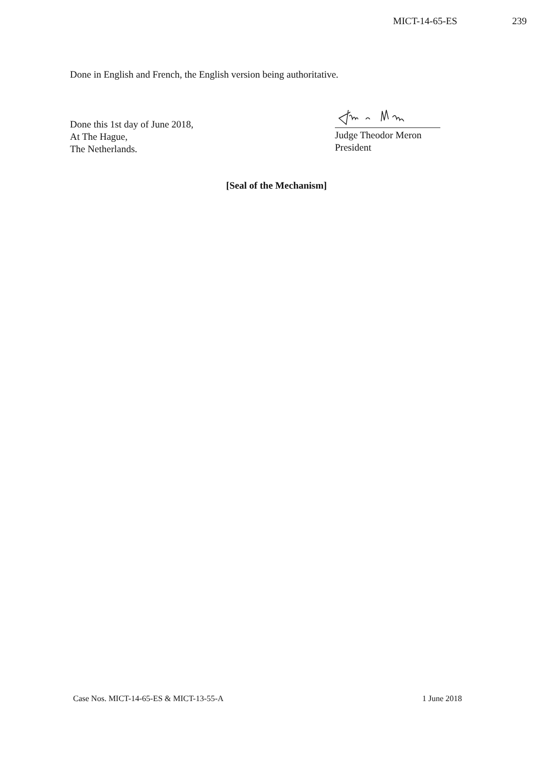MICT-14-65-ES 239
Done in English and French, the English version being authoritative.
Done this 1st day of June 2018,
At The Hague,
The Netherlands.
Judge Theodor Meron
President
[Seal of the Mechanism]
Case Nos. MICT-14-65-ES & MICT-13-55-A 1 June 2018